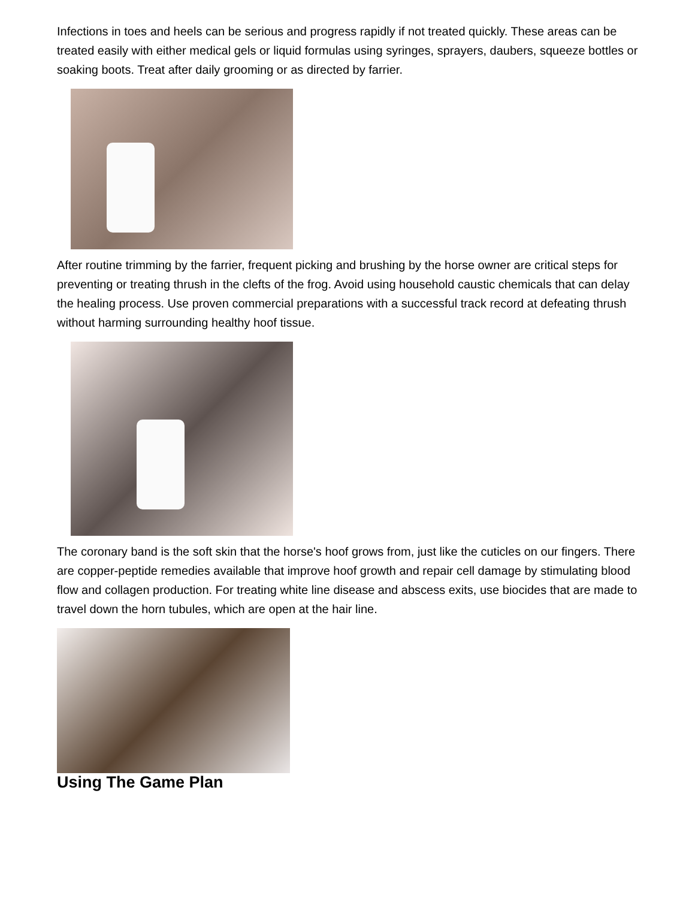Infections in toes and heels can be serious and progress rapidly if not treated quickly. These areas can be treated easily with either medical gels or liquid formulas using syringes, sprayers, daubers, squeeze bottles or soaking boots. Treat after daily grooming or as directed by farrier.
After routine trimming by the farrier, frequent picking and brushing by the horse owner are critical steps for preventing or treating thrush in the clefts of the frog. Avoid using household caustic chemicals that can delay the healing process. Use proven commercial preparations with a successful track record at defeating thrush without harming surrounding healthy hoof tissue.
The coronary band is the soft skin that the horse's hoof grows from, just like the cuticles on our fingers. There are copper-peptide remedies available that improve hoof growth and repair cell damage by stimulating blood flow and collagen production. For treating white line disease and abscess exits, use biocides that are made to travel down the horn tubules, which are open at the hair line.
Using The Game Plan